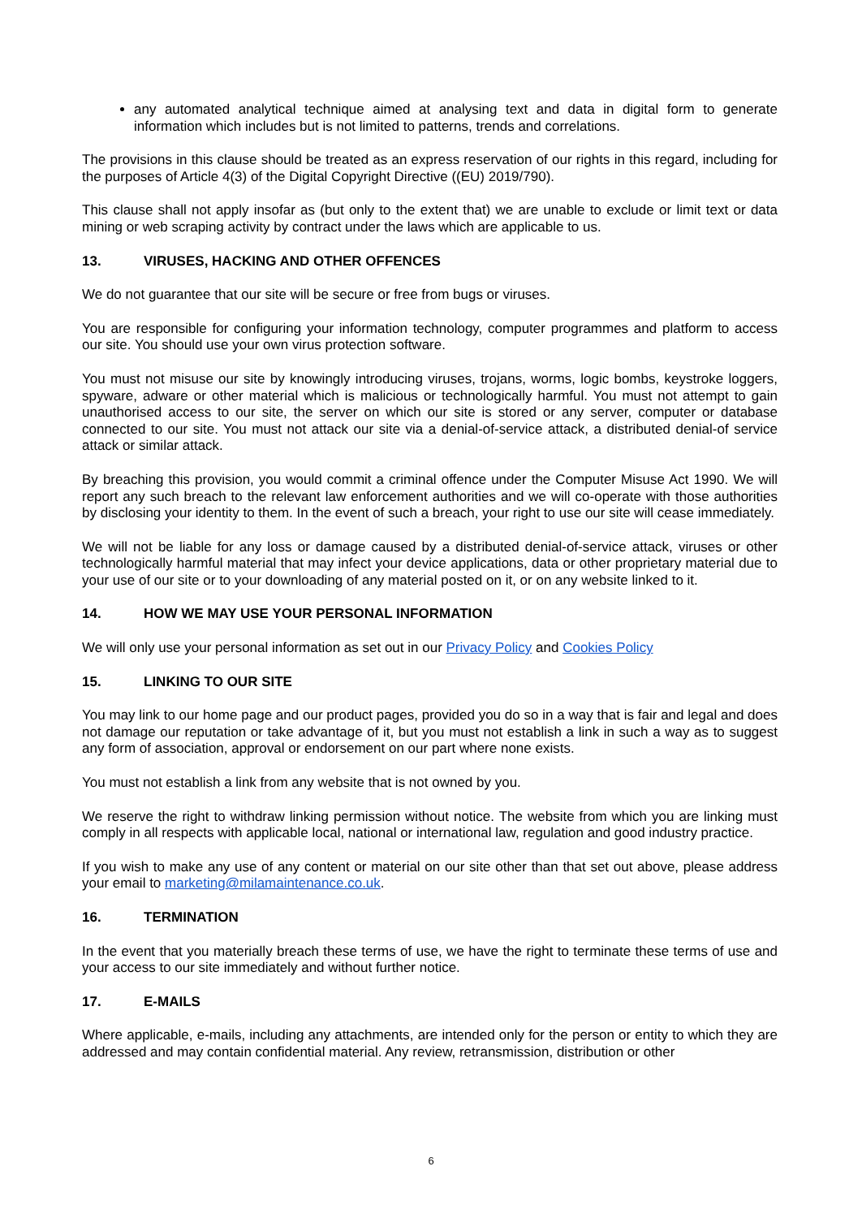any automated analytical technique aimed at analysing text and data in digital form to generate information which includes but is not limited to patterns, trends and correlations.
The provisions in this clause should be treated as an express reservation of our rights in this regard, including for the purposes of Article 4(3) of the Digital Copyright Directive ((EU) 2019/790).
This clause shall not apply insofar as (but only to the extent that) we are unable to exclude or limit text or data mining or web scraping activity by contract under the laws which are applicable to us.
13. VIRUSES, HACKING AND OTHER OFFENCES
We do not guarantee that our site will be secure or free from bugs or viruses.
You are responsible for configuring your information technology, computer programmes and platform to access our site. You should use your own virus protection software.
You must not misuse our site by knowingly introducing viruses, trojans, worms, logic bombs, keystroke loggers, spyware, adware or other material which is malicious or technologically harmful. You must not attempt to gain unauthorised access to our site, the server on which our site is stored or any server, computer or database connected to our site. You must not attack our site via a denial-of-service attack, a distributed denial-of service attack or similar attack.
By breaching this provision, you would commit a criminal offence under the Computer Misuse Act 1990. We will report any such breach to the relevant law enforcement authorities and we will co-operate with those authorities by disclosing your identity to them. In the event of such a breach, your right to use our site will cease immediately.
We will not be liable for any loss or damage caused by a distributed denial-of-service attack, viruses or other technologically harmful material that may infect your device applications, data or other proprietary material due to your use of our site or to your downloading of any material posted on it, or on any website linked to it.
14. HOW WE MAY USE YOUR PERSONAL INFORMATION
We will only use your personal information as set out in our Privacy Policy and Cookies Policy
15. LINKING TO OUR SITE
You may link to our home page and our product pages, provided you do so in a way that is fair and legal and does not damage our reputation or take advantage of it, but you must not establish a link in such a way as to suggest any form of association, approval or endorsement on our part where none exists.
You must not establish a link from any website that is not owned by you.
We reserve the right to withdraw linking permission without notice. The website from which you are linking must comply in all respects with applicable local, national or international law, regulation and good industry practice.
If you wish to make any use of any content or material on our site other than that set out above, please address your email to marketing@milamaintenance.co.uk.
16. TERMINATION
In the event that you materially breach these terms of use, we have the right to terminate these terms of use and your access to our site immediately and without further notice.
17. E-MAILS
Where applicable, e-mails, including any attachments, are intended only for the person or entity to which they are addressed and may contain confidential material. Any review, retransmission, distribution or other
6